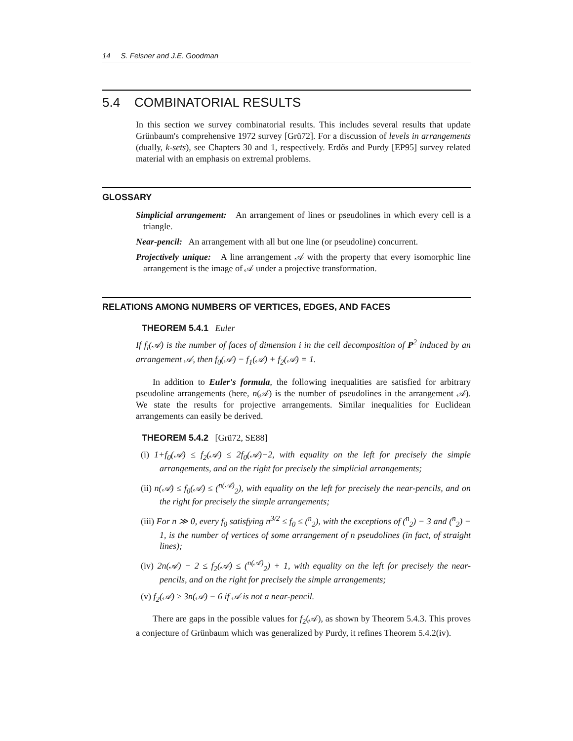14 S. Felsner and J.E. Goodman
5.4 COMBINATORIAL RESULTS
In this section we survey combinatorial results. This includes several results that update Grünbaum's comprehensive 1972 survey [Grü72]. For a discussion of levels in arrangements (dually, k-sets), see Chapters 30 and 1, respectively. Erdős and Purdy [EP95] survey related material with an emphasis on extremal problems.
GLOSSARY
Simplicial arrangement: An arrangement of lines or pseudolines in which every cell is a triangle.
Near-pencil: An arrangement with all but one line (or pseudoline) concurrent.
Projectively unique: A line arrangement 𝒜 with the property that every isomorphic line arrangement is the image of 𝒜 under a projective transformation.
RELATIONS AMONG NUMBERS OF VERTICES, EDGES, AND FACES
THEOREM 5.4.1 Euler
If f<sub>i</sub>(𝒜) is the number of faces of dimension i in the cell decomposition of P<sup>2</sup> induced by an arrangement 𝒜, then f<sub>0</sub>(𝒜) − f<sub>1</sub>(𝒜) + f<sub>2</sub>(𝒜) = 1.
In addition to Euler's formula, the following inequalities are satisfied for arbitrary pseudoline arrangements (here, n(𝒜) is the number of pseudolines in the arrangement 𝒜). We state the results for projective arrangements. Similar inequalities for Euclidean arrangements can easily be derived.
THEOREM 5.4.2 [Grü72, SE88]
(i) 1+f<sub>0</sub>(𝒜) ≤ f<sub>2</sub>(𝒜) ≤ 2f<sub>0</sub>(𝒜)−2, with equality on the left for precisely the simple arrangements, and on the right for precisely the simplicial arrangements;
(ii) n(𝒜) ≤ f<sub>0</sub>(𝒜) ≤ (<sup>n(𝒜)</sup><sub>2</sub>), with equality on the left for precisely the near-pencils, and on the right for precisely the simple arrangements;
(iii) For n ≫ 0, every f<sub>0</sub> satisfying n<sup>3/2</sup> ≤ f<sub>0</sub> ≤ (<sup>n</sup><sub>2</sub>), with the exceptions of (<sup>n</sup><sub>2</sub>) − 3 and (<sup>n</sup><sub>2</sub>) − 1, is the number of vertices of some arrangement of n pseudolines (in fact, of straight lines);
(iv) 2n(𝒜) − 2 ≤ f<sub>2</sub>(𝒜) ≤ (<sup>n(𝒜)</sup><sub>2</sub>) + 1, with equality on the left for precisely the near-pencils, and on the right for precisely the simple arrangements;
(v) f<sub>2</sub>(𝒜) ≥ 3n(𝒜) − 6 if 𝒜 is not a near-pencil.
There are gaps in the possible values for f<sub>2</sub>(𝒜), as shown by Theorem 5.4.3. This proves a conjecture of Grünbaum which was generalized by Purdy, it refines Theorem 5.4.2(iv).